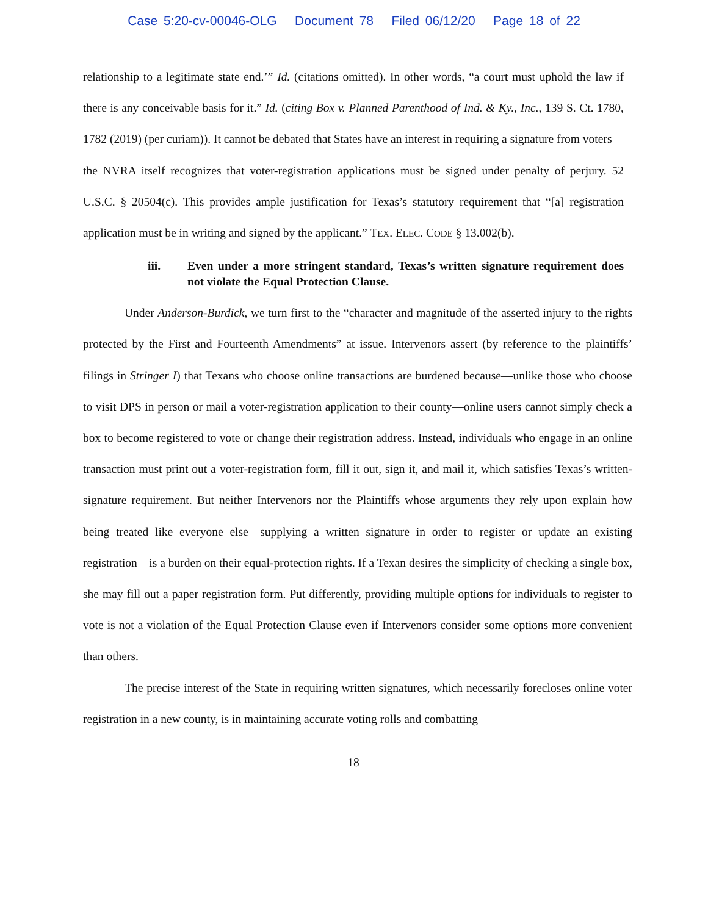Case 5:20-cv-00046-OLG Document 78 Filed 06/12/20 Page 18 of 22
relationship to a legitimate state end.’” Id. (citations omitted). In other words, “a court must uphold the law if there is any conceivable basis for it.” Id. (citing Box v. Planned Parenthood of Ind. & Ky., Inc., 139 S. Ct. 1780, 1782 (2019) (per curiam)). It cannot be debated that States have an interest in requiring a signature from voters—the NVRA itself recognizes that voter-registration applications must be signed under penalty of perjury. 52 U.S.C. § 20504(c). This provides ample justification for Texas’s statutory requirement that “[a] registration application must be in writing and signed by the applicant.” TEX. ELEC. CODE § 13.002(b).
iii. Even under a more stringent standard, Texas’s written signature requirement does not violate the Equal Protection Clause.
Under Anderson-Burdick, we turn first to the “character and magnitude of the asserted injury to the rights protected by the First and Fourteenth Amendments” at issue. Intervenors assert (by reference to the plaintiffs’ filings in Stringer I) that Texans who choose online transactions are burdened because—unlike those who choose to visit DPS in person or mail a voter-registration application to their county—online users cannot simply check a box to become registered to vote or change their registration address. Instead, individuals who engage in an online transaction must print out a voter-registration form, fill it out, sign it, and mail it, which satisfies Texas’s written-signature requirement. But neither Intervenors nor the Plaintiffs whose arguments they rely upon explain how being treated like everyone else—supplying a written signature in order to register or update an existing registration—is a burden on their equal-protection rights. If a Texan desires the simplicity of checking a single box, she may fill out a paper registration form. Put differently, providing multiple options for individuals to register to vote is not a violation of the Equal Protection Clause even if Intervenors consider some options more convenient than others.
The precise interest of the State in requiring written signatures, which necessarily forecloses online voter registration in a new county, is in maintaining accurate voting rolls and combatting
18